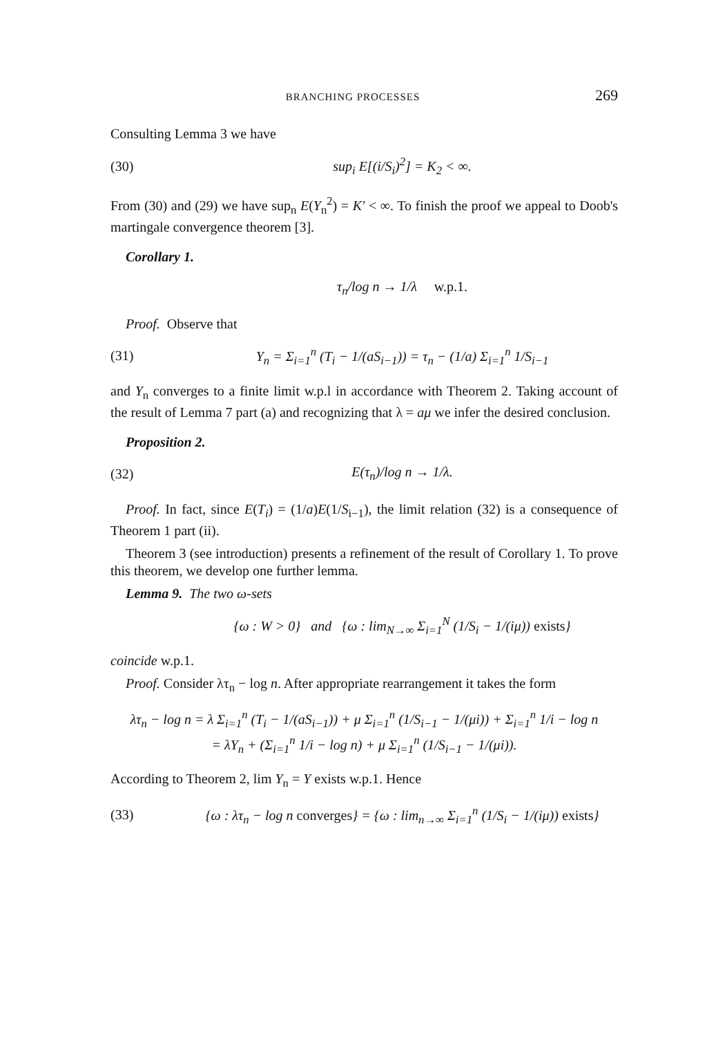BRANCHING PROCESSES 269
Consulting Lemma 3 we have
(30) sup<sub>i</sub> E[(i/S<sub>i</sub>)<sup>2</sup>] = K<sub>2</sub> < ∞.
From (30) and (29) we have sup<sub>n</sub> E(Y<sub>n</sub><sup>2</sup>) = K′ < ∞. To finish the proof we appeal to Doob's martingale convergence theorem [3].
Corollary 1.
τ<sub>n</sub>/log n → 1/λ w.p.1.
Proof. Observe that
(31) Y<sub>n</sub> = Σ<sub>i=1</sub><sup>n</sup> (T<sub>i</sub> − 1/(aS<sub>i−1</sub>)) = τ<sub>n</sub> − (1/a) Σ<sub>i=1</sub><sup>n</sup> 1/S<sub>i−1</sub>
and Y<sub>n</sub> converges to a finite limit w.p.l in accordance with Theorem 2. Taking account of the result of Lemma 7 part (a) and recognizing that λ = aμ we infer the desired conclusion.
Proposition 2.
(32) E(τ<sub>n</sub>)/log n → 1/λ.
Proof. In fact, since E(T<sub>i</sub>) = (1/a)E(1/S<sub>i−1</sub>), the limit relation (32) is a consequence of Theorem 1 part (ii).
Theorem 3 (see introduction) presents a refinement of the result of Corollary 1. To prove this theorem, we develop one further lemma.
Lemma 9. The two ω-sets
{ω : W > 0} and {ω : lim<sub>N→∞</sub> Σ<sub>i=1</sub><sup>N</sup> (1/S<sub>i</sub> − 1/(iμ)) exists}
coincide w.p.1.
Proof. Consider λτ<sub>n</sub> − log n. After appropriate rearrangement it takes the form
λτ<sub>n</sub> − log n = λ Σ<sub>i=1</sub><sup>n</sup> (T<sub>i</sub> − 1/(aS<sub>i−1</sub>)) + μ Σ<sub>i=1</sub><sup>n</sup> (1/S<sub>i−1</sub> − 1/(μi)) + Σ<sub>i=1</sub><sup>n</sup> 1/i − log n
= λY<sub>n</sub> + (Σ<sub>i=1</sub><sup>n</sup> 1/i − log n) + μ Σ<sub>i=1</sub><sup>n</sup> (1/S<sub>i−1</sub> − 1/(μi)).
According to Theorem 2, lim Y<sub>n</sub> = Y exists w.p.1. Hence
(33) {ω : λτ<sub>n</sub> − log n converges} = {ω : lim<sub>n→∞</sub> Σ<sub>i=1</sub><sup>n</sup> (1/S<sub>i</sub> − 1/(iμ)) exists}